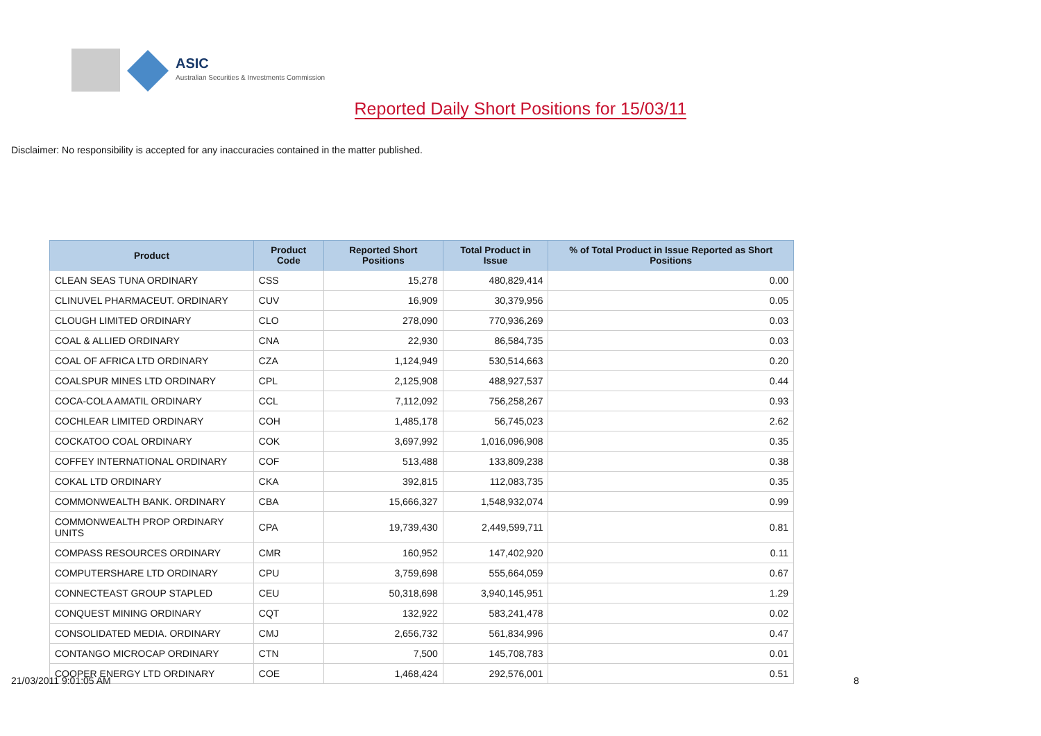ASIC
Australian Securities & Investments Commission
Reported Daily Short Positions for 15/03/11
Disclaimer: No responsibility is accepted for any inaccuracies contained in the matter published.
| Product | Product Code | Reported Short Positions | Total Product in Issue | % of Total Product in Issue Reported as Short Positions |
| --- | --- | --- | --- | --- |
| CLEAN SEAS TUNA ORDINARY | CSS | 15,278 | 480,829,414 | 0.00 |
| CLINUVEL PHARMACEUT. ORDINARY | CUV | 16,909 | 30,379,956 | 0.05 |
| CLOUGH LIMITED ORDINARY | CLO | 278,090 | 770,936,269 | 0.03 |
| COAL & ALLIED ORDINARY | CNA | 22,930 | 86,584,735 | 0.03 |
| COAL OF AFRICA LTD ORDINARY | CZA | 1,124,949 | 530,514,663 | 0.20 |
| COALSPUR MINES LTD ORDINARY | CPL | 2,125,908 | 488,927,537 | 0.44 |
| COCA-COLA AMATIL ORDINARY | CCL | 7,112,092 | 756,258,267 | 0.93 |
| COCHLEAR LIMITED ORDINARY | COH | 1,485,178 | 56,745,023 | 2.62 |
| COCKATOO COAL ORDINARY | COK | 3,697,992 | 1,016,096,908 | 0.35 |
| COFFEY INTERNATIONAL ORDINARY | COF | 513,488 | 133,809,238 | 0.38 |
| COKAL LTD ORDINARY | CKA | 392,815 | 112,083,735 | 0.35 |
| COMMONWEALTH BANK. ORDINARY | CBA | 15,666,327 | 1,548,932,074 | 0.99 |
| COMMONWEALTH PROP ORDINARY UNITS | CPA | 19,739,430 | 2,449,599,711 | 0.81 |
| COMPASS RESOURCES ORDINARY | CMR | 160,952 | 147,402,920 | 0.11 |
| COMPUTERSHARE LTD ORDINARY | CPU | 3,759,698 | 555,664,059 | 0.67 |
| CONNECTEAST GROUP STAPLED | CEU | 50,318,698 | 3,940,145,951 | 1.29 |
| CONQUEST MINING ORDINARY | CQT | 132,922 | 583,241,478 | 0.02 |
| CONSOLIDATED MEDIA. ORDINARY | CMJ | 2,656,732 | 561,834,996 | 0.47 |
| CONTANGO MICROCAP ORDINARY | CTN | 7,500 | 145,708,783 | 0.01 |
| COOPER ENERGY LTD ORDINARY | COE | 1,468,424 | 292,576,001 | 0.51 |
21/03/2011 9:01:05 AM 8